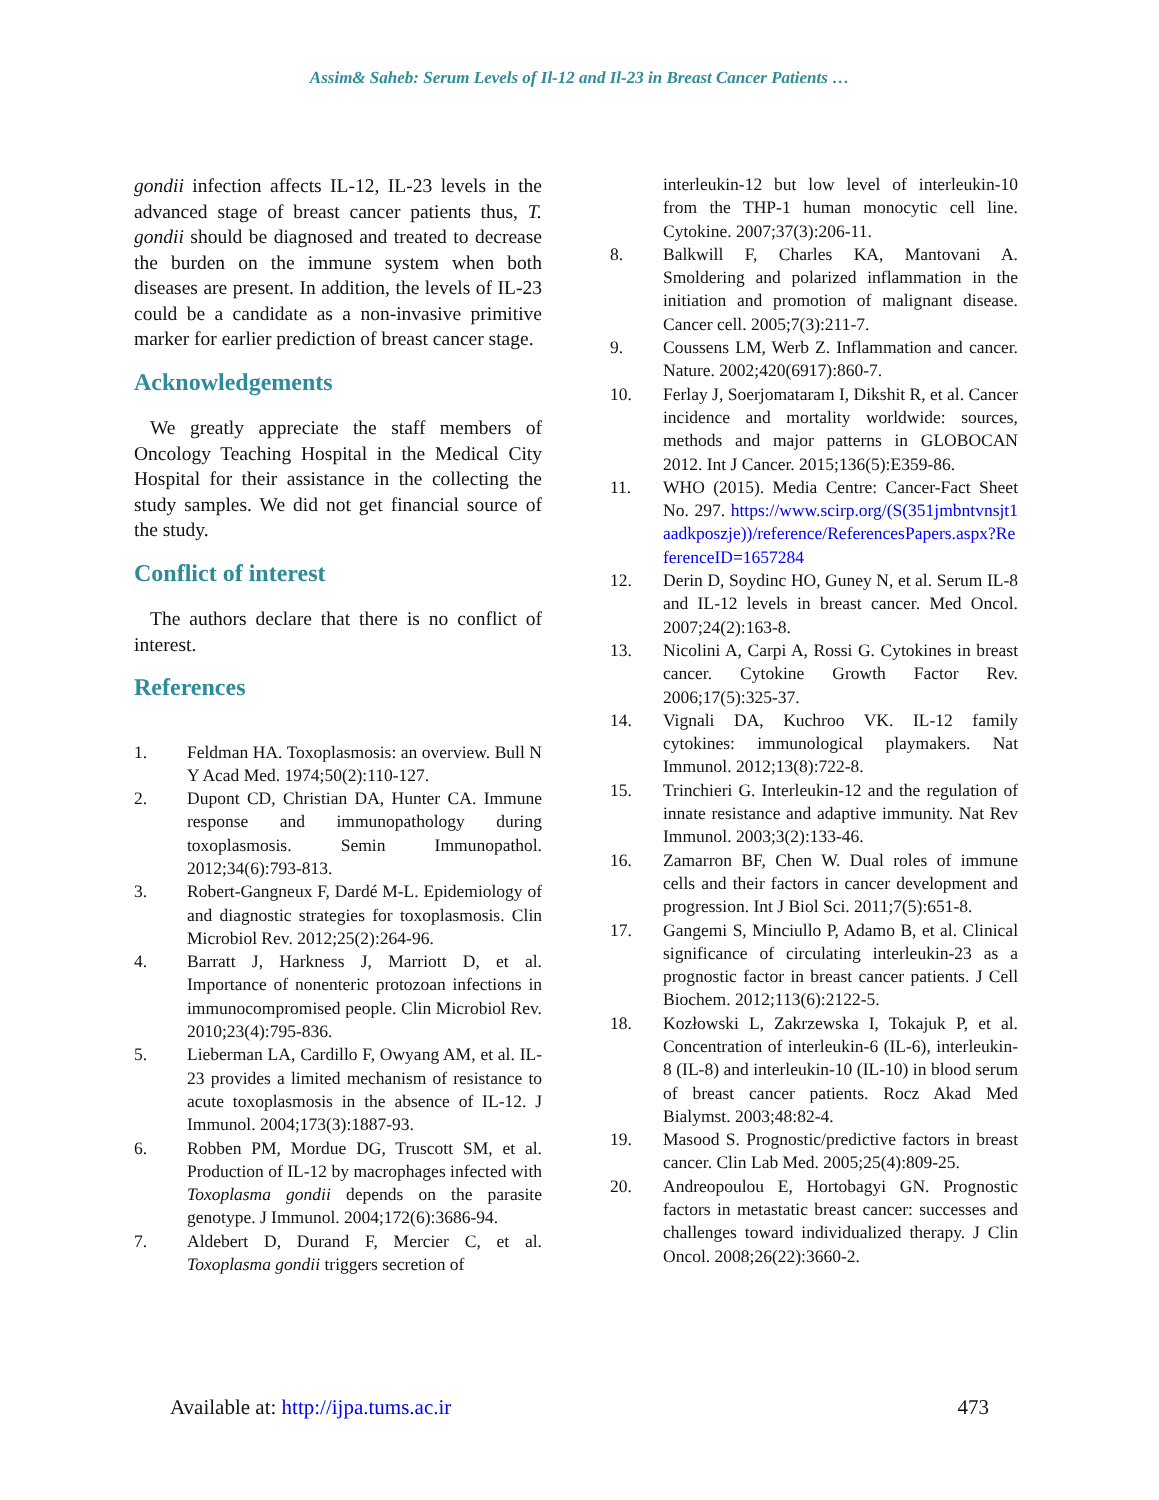Assim& Saheb: Serum Levels of Il-12 and Il-23 in Breast Cancer Patients …
gondii infection affects IL-12, IL-23 levels in the advanced stage of breast cancer patients thus, T. gondii should be diagnosed and treated to decrease the burden on the immune system when both diseases are present. In addition, the levels of IL-23 could be a candidate as a non-invasive primitive marker for earlier prediction of breast cancer stage.
Acknowledgements
We greatly appreciate the staff members of Oncology Teaching Hospital in the Medical City Hospital for their assistance in the collecting the study samples. We did not get financial source of the study.
Conflict of interest
The authors declare that there is no conflict of interest.
References
1. Feldman HA. Toxoplasmosis: an overview. Bull N Y Acad Med. 1974;50(2):110-127.
2. Dupont CD, Christian DA, Hunter CA. Immune response and immunopathology during toxoplasmosis. Semin Immunopathol. 2012;34(6):793-813.
3. Robert-Gangneux F, Dardé M-L. Epidemiology of and diagnostic strategies for toxoplasmosis. Clin Microbiol Rev. 2012;25(2):264-96.
4. Barratt J, Harkness J, Marriott D, et al. Importance of nonenteric protozoan infections in immunocompromised people. Clin Microbiol Rev. 2010;23(4):795-836.
5. Lieberman LA, Cardillo F, Owyang AM, et al. IL-23 provides a limited mechanism of resistance to acute toxoplasmosis in the absence of IL-12. J Immunol. 2004;173(3):1887-93.
6. Robben PM, Mordue DG, Truscott SM, et al. Production of IL-12 by macrophages infected with Toxoplasma gondii depends on the parasite genotype. J Immunol. 2004;172(6):3686-94.
7. Aldebert D, Durand F, Mercier C, et al. Toxoplasma gondii triggers secretion of
interleukin-12 but low level of interleukin-10 from the THP-1 human monocytic cell line. Cytokine. 2007;37(3):206-11.
8. Balkwill F, Charles KA, Mantovani A. Smoldering and polarized inflammation in the initiation and promotion of malignant disease. Cancer cell. 2005;7(3):211-7.
9. Coussens LM, Werb Z. Inflammation and cancer. Nature. 2002;420(6917):860-7.
10. Ferlay J, Soerjomataram I, Dikshit R, et al. Cancer incidence and mortality worldwide: sources, methods and major patterns in GLOBOCAN 2012. Int J Cancer. 2015;136(5):E359-86.
11. WHO (2015). Media Centre: Cancer-Fact Sheet No. 297. https://www.scirp.org/(S(351jmbntvnsjt1aadkposzje))/reference/ReferencesPapers.aspx?ReferenceID=1657284
12. Derin D, Soydinc HO, Guney N, et al. Serum IL-8 and IL-12 levels in breast cancer. Med Oncol. 2007;24(2):163-8.
13. Nicolini A, Carpi A, Rossi G. Cytokines in breast cancer. Cytokine Growth Factor Rev. 2006;17(5):325-37.
14. Vignali DA, Kuchroo VK. IL-12 family cytokines: immunological playmakers. Nat Immunol. 2012;13(8):722-8.
15. Trinchieri G. Interleukin-12 and the regulation of innate resistance and adaptive immunity. Nat Rev Immunol. 2003;3(2):133-46.
16. Zamarron BF, Chen W. Dual roles of immune cells and their factors in cancer development and progression. Int J Biol Sci. 2011;7(5):651-8.
17. Gangemi S, Minciullo P, Adamo B, et al. Clinical significance of circulating interleukin-23 as a prognostic factor in breast cancer patients. J Cell Biochem. 2012;113(6):2122-5.
18. Kozłowski L, Zakrzewska I, Tokajuk P, et al. Concentration of interleukin-6 (IL-6), interleukin-8 (IL-8) and interleukin-10 (IL-10) in blood serum of breast cancer patients. Rocz Akad Med Bialymst. 2003;48:82-4.
19. Masood S. Prognostic/predictive factors in breast cancer. Clin Lab Med. 2005;25(4):809-25.
20. Andreopoulou E, Hortobagyi GN. Prognostic factors in metastatic breast cancer: successes and challenges toward individualized therapy. J Clin Oncol. 2008;26(22):3660-2.
Available at: http://ijpa.tums.ac.ir 473